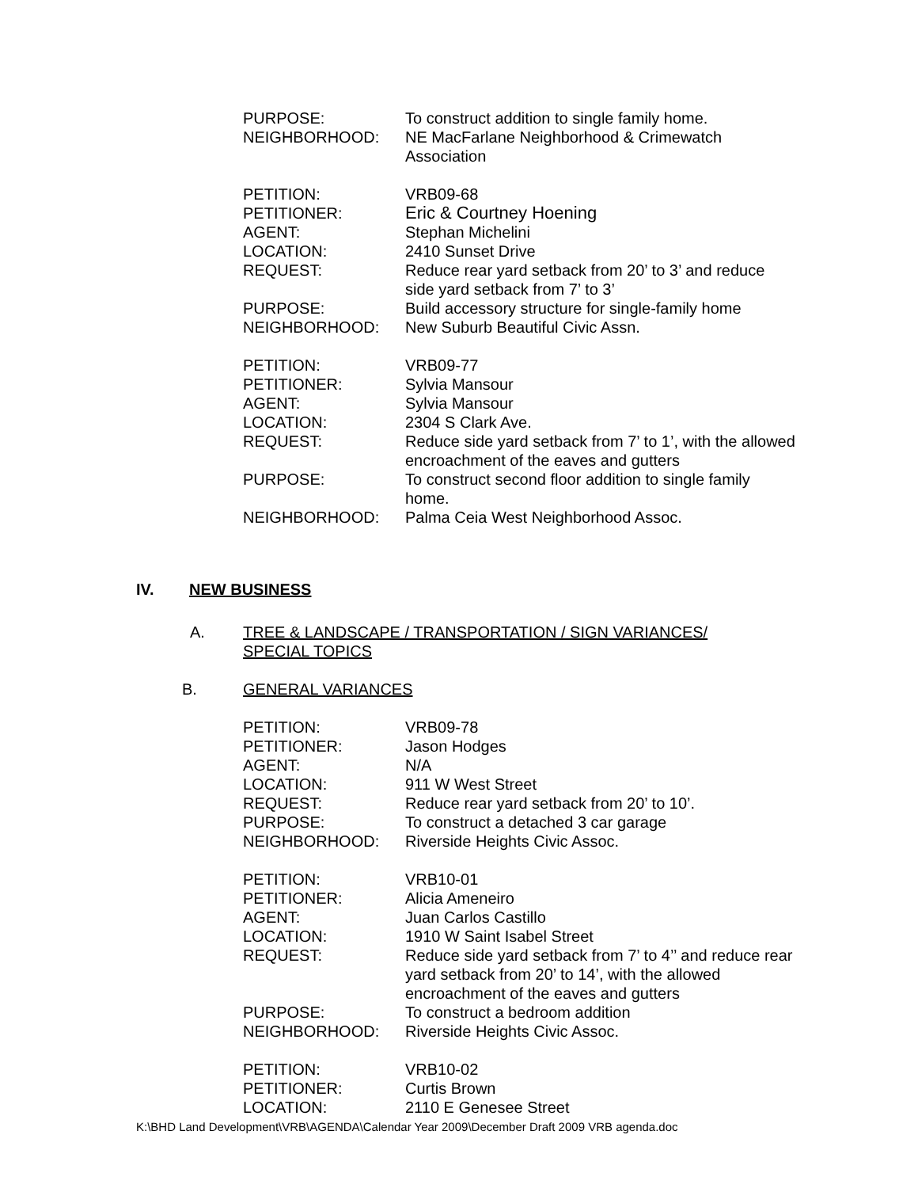PURPOSE: To construct addition to single family home.
NEIGHBORHOOD: NE MacFarlane Neighborhood & Crimewatch Association
PETITION: VRB09-68
PETITIONER: Eric & Courtney Hoening
AGENT: Stephan Michelini
LOCATION: 2410 Sunset Drive
REQUEST: Reduce rear yard setback from 20’ to 3’ and reduce side yard setback from 7’ to 3’
PURPOSE: Build accessory structure for single-family home
NEIGHBORHOOD: New Suburb Beautiful Civic Assn.
PETITION: VRB09-77
PETITIONER: Sylvia Mansour
AGENT: Sylvia Mansour
LOCATION: 2304 S Clark Ave.
REQUEST: Reduce side yard setback from 7’ to 1’, with the allowed encroachment of the eaves and gutters
PURPOSE: To construct second floor addition to single family home.
NEIGHBORHOOD: Palma Ceia West Neighborhood Assoc.
IV. NEW BUSINESS
A. TREE & LANDSCAPE / TRANSPORTATION / SIGN VARIANCES/
SPECIAL TOPICS
B. GENERAL VARIANCES
PETITION: VRB09-78
PETITIONER: Jason Hodges
AGENT: N/A
LOCATION: 911 W West Street
REQUEST: Reduce rear yard setback from 20’ to 10’.
PURPOSE: To construct a detached 3 car garage
NEIGHBORHOOD: Riverside Heights Civic Assoc.
PETITION: VRB10-01
PETITIONER: Alicia Ameneiro
AGENT: Juan Carlos Castillo
LOCATION: 1910 W Saint Isabel Street
REQUEST: Reduce side yard setback from 7’ to 4’’ and reduce rear yard setback from 20’ to 14’, with the allowed encroachment of the eaves and gutters
PURPOSE: To construct a bedroom addition
NEIGHBORHOOD: Riverside Heights Civic Assoc.
PETITION: VRB10-02
PETITIONER: Curtis Brown
LOCATION: 2110 E Genesee Street
K:\BHD Land Development\VRB\AGENDA\Calendar Year 2009\December Draft 2009 VRB agenda.doc